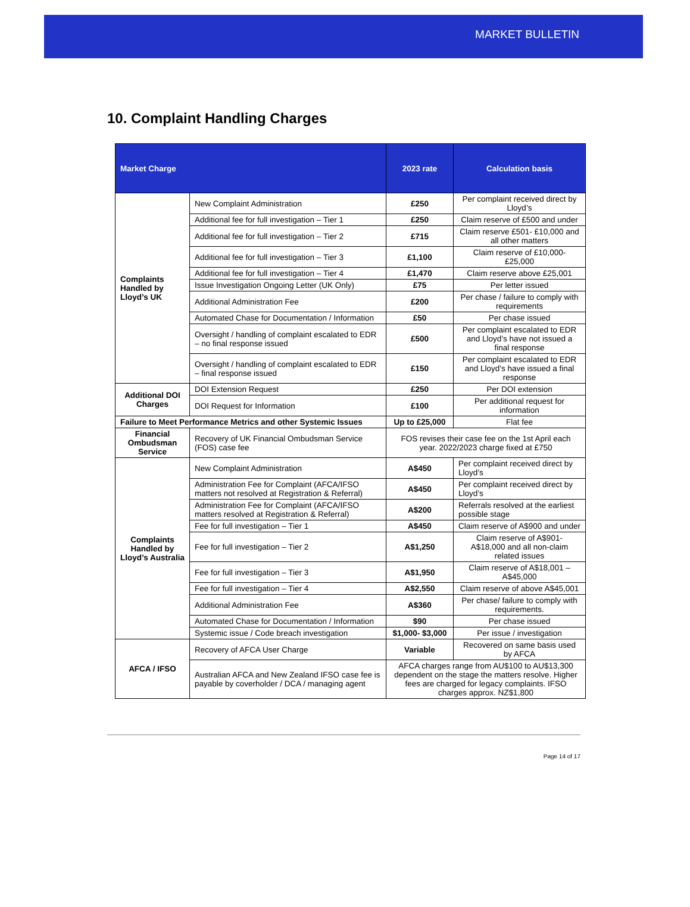MARKET BULLETIN
10. Complaint Handling Charges
| Market Charge | | 2023 rate | Calculation basis |
| --- | --- | --- | --- |
| Complaints Handled by Lloyd’s UK | New Complaint Administration | £250 | Per complaint received direct by Lloyd’s |
| | Additional fee for full investigation – Tier 1 | £250 | Claim reserve of £500 and under |
| | Additional fee for full investigation – Tier 2 | £715 | Claim reserve £501- £10,000 and all other matters |
| | Additional fee for full investigation – Tier 3 | £1,100 | Claim reserve of £10,000- £25,000 |
| | Additional fee for full investigation – Tier 4 | £1,470 | Claim reserve above £25,001 |
| | Issue Investigation Ongoing Letter (UK Only) | £75 | Per letter issued |
| | Additional Administration Fee | £200 | Per chase / failure to comply with requirements |
| | Automated Chase for Documentation / Information | £50 | Per chase issued |
| | Oversight / handling of complaint escalated to EDR – no final response issued | £500 | Per complaint escalated to EDR and Lloyd’s have not issued a final response |
| | Oversight / handling of complaint escalated to EDR – final response issued | £150 | Per complaint escalated to EDR and Lloyd’s have issued a final response |
| Additional DOI Charges | DOI Extension Request | £250 | Per DOI extension |
| | DOI Request for Information | £100 | Per additional request for information |
| Failure to Meet Performance Metrics and other Systemic Issues | | Up to £25,000 | Flat fee |
| Financial Ombudsman Service | Recovery of UK Financial Ombudsman Service (FOS) case fee | FOS revises their case fee on the 1st April each year. 2022/2023 charge fixed at £750 | |
| Complaints Handled by Lloyd’s Australia | New Complaint Administration | A$450 | Per complaint received direct by Lloyd’s |
| | Administration Fee for Complaint (AFCA/IFSO matters not resolved at Registration & Referral) | A$450 | Per complaint received direct by Lloyd’s |
| | Administration Fee for Complaint (AFCA/IFSO matters resolved at Registration & Referral) | A$200 | Referrals resolved at the earliest possible stage |
| | Fee for full investigation – Tier 1 | A$450 | Claim reserve of A$900 and under |
| | Fee for full investigation – Tier 2 | A$1,250 | Claim reserve of A$901- A$18,000 and all non-claim related issues |
| | Fee for full investigation – Tier 3 | A$1,950 | Claim reserve of A$18,001 – A$45,000 |
| | Fee for full investigation – Tier 4 | A$2,550 | Claim reserve of above A$45,001 |
| | Additional Administration Fee | A$360 | Per chase/ failure to comply with requirements. |
| | Automated Chase for Documentation / Information | $90 | Per chase issued |
| | Systemic issue / Code breach investigation | $1,000- $3,000 | Per issue / investigation |
| AFCA / IFSO | Recovery of AFCA User Charge | Variable | Recovered on same basis used by AFCA |
| | Australian AFCA and New Zealand IFSO case fee is payable by coverholder / DCA / managing agent | AFCA charges range from AU$100 to AU$13,300 dependent on the stage the matters resolve. Higher fees are charged for legacy complaints. IFSO charges approx. NZ$1,800 | |
Page 14 of 17